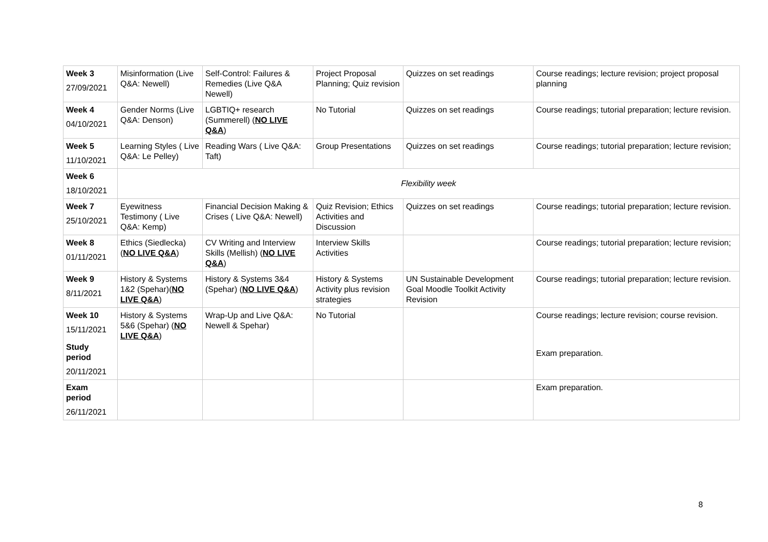| Week 3 27/09/2021 | Misinformation (Live Q&A: Newell) | Self-Control: Failures & Remedies (Live Q&A Newell) | Project Proposal Planning; Quiz revision | Quizzes on set readings | Course readings; lecture revision; project proposal planning |
| Week 4 04/10/2021 | Gender Norms (Live Q&A: Denson) | LGBTIQ+ research (Summerell) ( NO LIVE Q&A ) | No Tutorial | Quizzes on set readings | Course readings; tutorial preparation; lecture revision. |
| Week 5 11/10/2021 | Learning Styles ( Live Q&A: Le Pelley) | Reading Wars ( Live Q&A: Taft) | Group Presentations | Quizzes on set readings | Course readings; tutorial preparation; lecture revision; |
| Week 6 18/10/2021 | Flexibility week | | | | |
| Week 7 25/10/2021 | Eyewitness Testimony ( Live Q&A: Kemp) | Financial Decision Making & Crises ( Live Q&A: Newell) | Quiz Revision; Ethics Activities and Discussion | Quizzes on set readings | Course readings; tutorial preparation; lecture revision. |
| Week 8 01/11/2021 | Ethics (Siedlecka) ( NO LIVE Q&A ) | CV Writing and Interview Skills (Mellish) ( NO LIVE Q&A ) | Interview Skills Activities | | Course readings; tutorial preparation; lecture revision; |
| Week 9 8/11/2021 | History & Systems 1&2 (Spehar)( NO LIVE Q&A ) | History & Systems 3&4 (Spehar) ( NO LIVE Q&A ) | History & Systems Activity plus revision strategies | UN Sustainable Development Goal Moodle Toolkit Activity Revision | Course readings; tutorial preparation; lecture revision. |
| Week 10 15/11/2021 Study period 20/11/2021 | History & Systems 5&6 (Spehar) ( NO LIVE Q&A ) | Wrap-Up and Live Q&A: Newell & Spehar) | No Tutorial | | Course readings; lecture revision; course revision. Exam preparation. |
| Exam period 26/11/2021 | | | | | Exam preparation. |
8